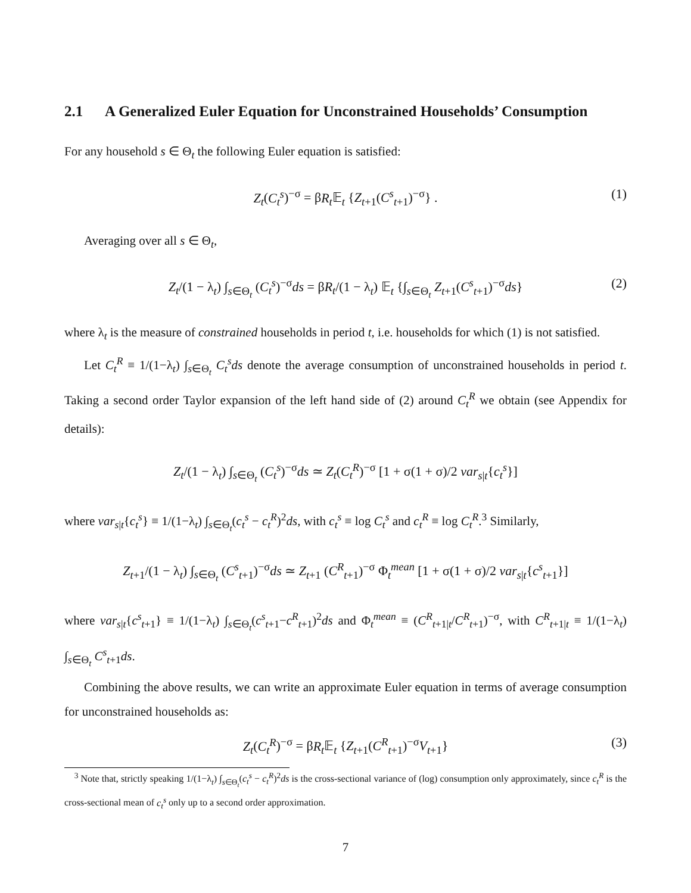2.1 A Generalized Euler Equation for Unconstrained Households’ Consumption
For any household s ∈ Θ<sub>t</sub> the following Euler equation is satisfied:
Z<sub>t</sub>(C<sub>t</sub><sup>s</sup>)<sup>−σ</sup> = βR<sub>t</sub> 𝔼<sub>t</sub> {Z<sub>t+1</sub>(C<sup>s</sup><sub>t+1</sub>)<sup>−σ</sup>} . (1)
Averaging over all s ∈ Θ<sub>t</sub>,
Z<sub>t</sub>/(1 − λ<sub>t</sub>) ∫<sub>s∈Θ<sub>t</sub></sub> (C<sub>t</sub><sup>s</sup>)<sup>−σ</sup>ds = βR<sub>t</sub>/(1 − λ<sub>t</sub>) 𝔼<sub>t</sub> {∫<sub>s∈Θ<sub>t</sub></sub> Z<sub>t+1</sub>(C<sup>s</sup><sub>t+1</sub>)<sup>−σ</sup>ds} (2)
where λ<sub>t</sub> is the measure of constrained households in period t, i.e. households for which (1) is not satisfied.
Let C<sub>t</sub><sup>R</sup> ≡ 1/(1−λ<sub>t</sub>) ∫<sub>s∈Θ<sub>t</sub></sub> C<sub>t</sub><sup>s</sup>ds denote the average consumption of unconstrained households in period t. Taking a second order Taylor expansion of the left hand side of (2) around C<sub>t</sub><sup>R</sup> we obtain (see Appendix for details):
Z<sub>t</sub>/(1 − λ<sub>t</sub>) ∫<sub>s∈Θ<sub>t</sub></sub> (C<sub>t</sub><sup>s</sup>)<sup>−σ</sup>ds ≃ Z<sub>t</sub>(C<sub>t</sub><sup>R</sup>)<sup>−σ</sup> [1 + σ(1 + σ)/2 var<sub>s|t</sub>{c<sub>t</sub><sup>s</sup>}]
where var<sub>s|t</sub>{c<sub>t</sub><sup>s</sup>} ≡ 1/(1−λ<sub>t</sub>) ∫<sub>s∈Θ<sub>t</sub></sub>(c<sub>t</sub><sup>s</sup> − c<sub>t</sub><sup>R</sup>)<sup>2</sup>ds, with c<sub>t</sub><sup>s</sup> ≡ log C<sub>t</sub><sup>s</sup> and c<sub>t</sub><sup>R</sup> ≡ log C<sub>t</sub><sup>R</sup>.<sup>3</sup> Similarly,
Z<sub>t+1</sub>/(1 − λ<sub>t</sub>) ∫<sub>s∈Θ<sub>t</sub></sub> (C<sup>s</sup><sub>t+1</sub>)<sup>−σ</sup>ds ≃ Z<sub>t+1</sub> (C<sup>R</sup><sub>t+1</sub>)<sup>−σ</sup> Φ<sub>t</sub><sup>mean</sup> [1 + σ(1 + σ)/2 var<sub>s|t</sub>{c<sup>s</sup><sub>t+1</sub>}]
where var<sub>s|t</sub>{c<sup>s</sup><sub>t+1</sub>} ≡ 1/(1−λ<sub>t</sub>) ∫<sub>s∈Θ<sub>t</sub></sub>(c<sup>s</sup><sub>t+1</sub>−c<sup>R</sup><sub>t+1</sub>)<sup>2</sup>ds and Φ<sub>t</sub><sup>mean</sup> ≡ (C<sup>R</sup><sub>t+1|t</sub>/C<sup>R</sup><sub>t+1</sub>)<sup>−σ</sup>, with C<sup>R</sup><sub>t+1|t</sub> ≡ 1/(1−λ<sub>t</sub>) ∫<sub>s∈Θ<sub>t</sub></sub> C<sup>s</sup><sub>t+1</sub>ds.
Combining the above results, we can write an approximate Euler equation in terms of average consumption for unconstrained households as:
Z<sub>t</sub>(C<sub>t</sub><sup>R</sup>)<sup>−σ</sup> = βR<sub>t</sub> 𝔼<sub>t</sub> {Z<sub>t+1</sub>(C<sup>R</sup><sub>t+1</sub>)<sup>−σ</sup>V<sub>t+1</sub>} (3)
<sup>3</sup> Note that, strictly speaking 1/(1−λ<sub>t</sub>) ∫<sub>s∈Θ<sub>t</sub></sub>(c<sub>t</sub><sup>s</sup> − c<sub>t</sub><sup>R</sup>)<sup>2</sup>ds is the cross-sectional variance of (log) consumption only approximately, since c<sub>t</sub><sup>R</sup> is the cross-sectional mean of c<sub>t</sub><sup>s</sup> only up to a second order approximation.
7